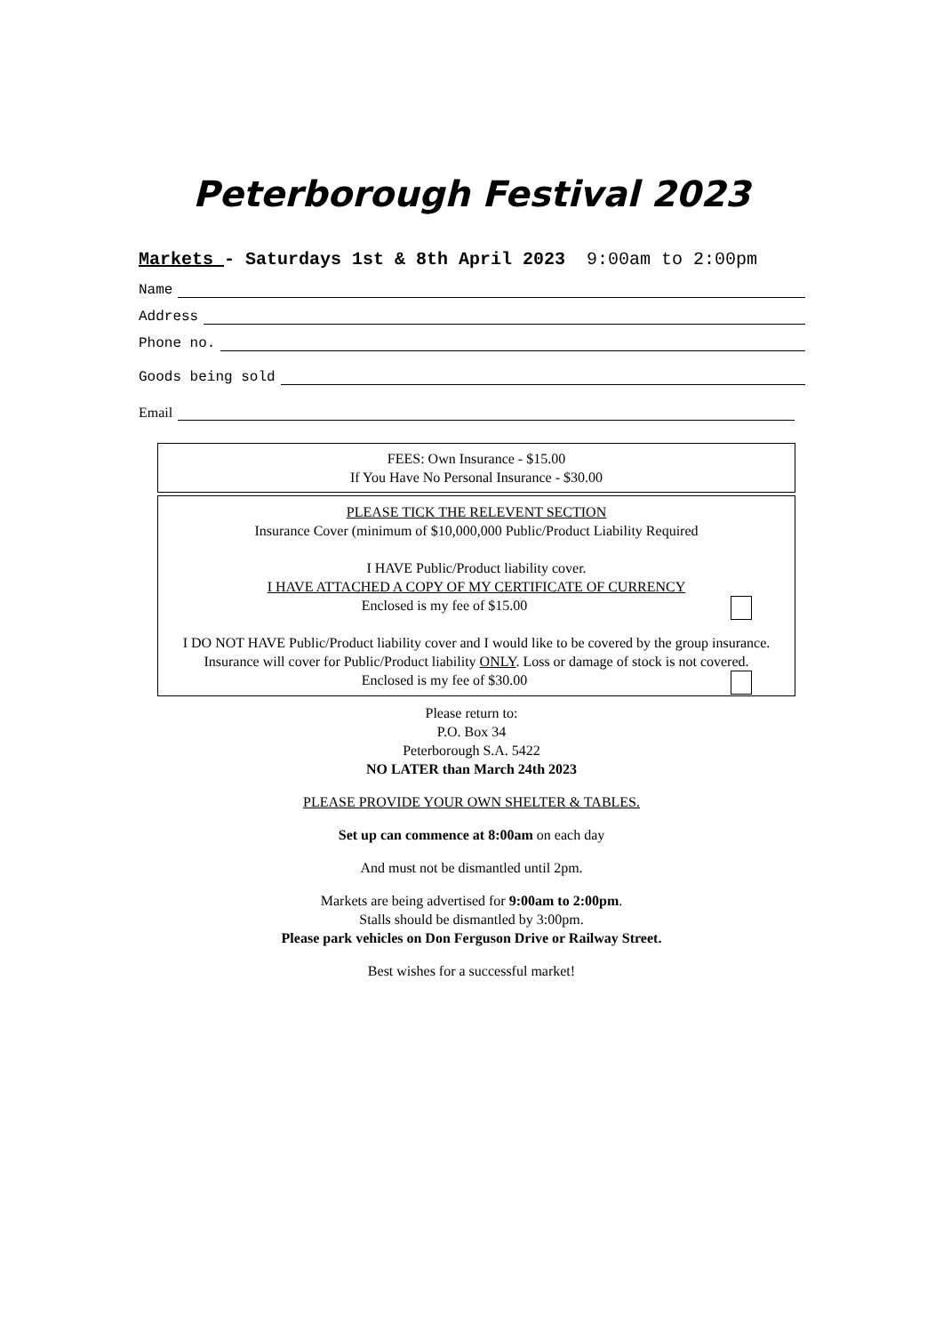Peterborough Festival 2023
Markets - Saturdays 1st & 8th April 2023 9:00am to 2:00pm
Name
Address
Phone no.
Goods being sold
Email
FEES: Own Insurance - $15.00
If You Have No Personal Insurance - $30.00
PLEASE TICK THE RELEVENT SECTION
Insurance Cover (minimum of $10,000,000 Public/Product Liability Required
I HAVE Public/Product liability cover.
I HAVE ATTACHED A COPY OF MY CERTIFICATE OF CURRENCY
Enclosed is my fee of $15.00
I DO NOT HAVE Public/Product liability cover and I would like to be covered by the group insurance.
Insurance will cover for Public/Product liability ONLY. Loss or damage of stock is not covered.
Enclosed is my fee of $30.00
Please return to:
P.O. Box 34
Peterborough S.A. 5422
NO LATER than March 24th 2023
PLEASE PROVIDE YOUR OWN SHELTER & TABLES.
Set up can commence at 8:00am on each day
And must not be dismantled until 2pm.
Markets are being advertised for 9:00am to 2:00pm.
Stalls should be dismantled by 3:00pm.
Please park vehicles on Don Ferguson Drive or Railway Street.
Best wishes for a successful market!